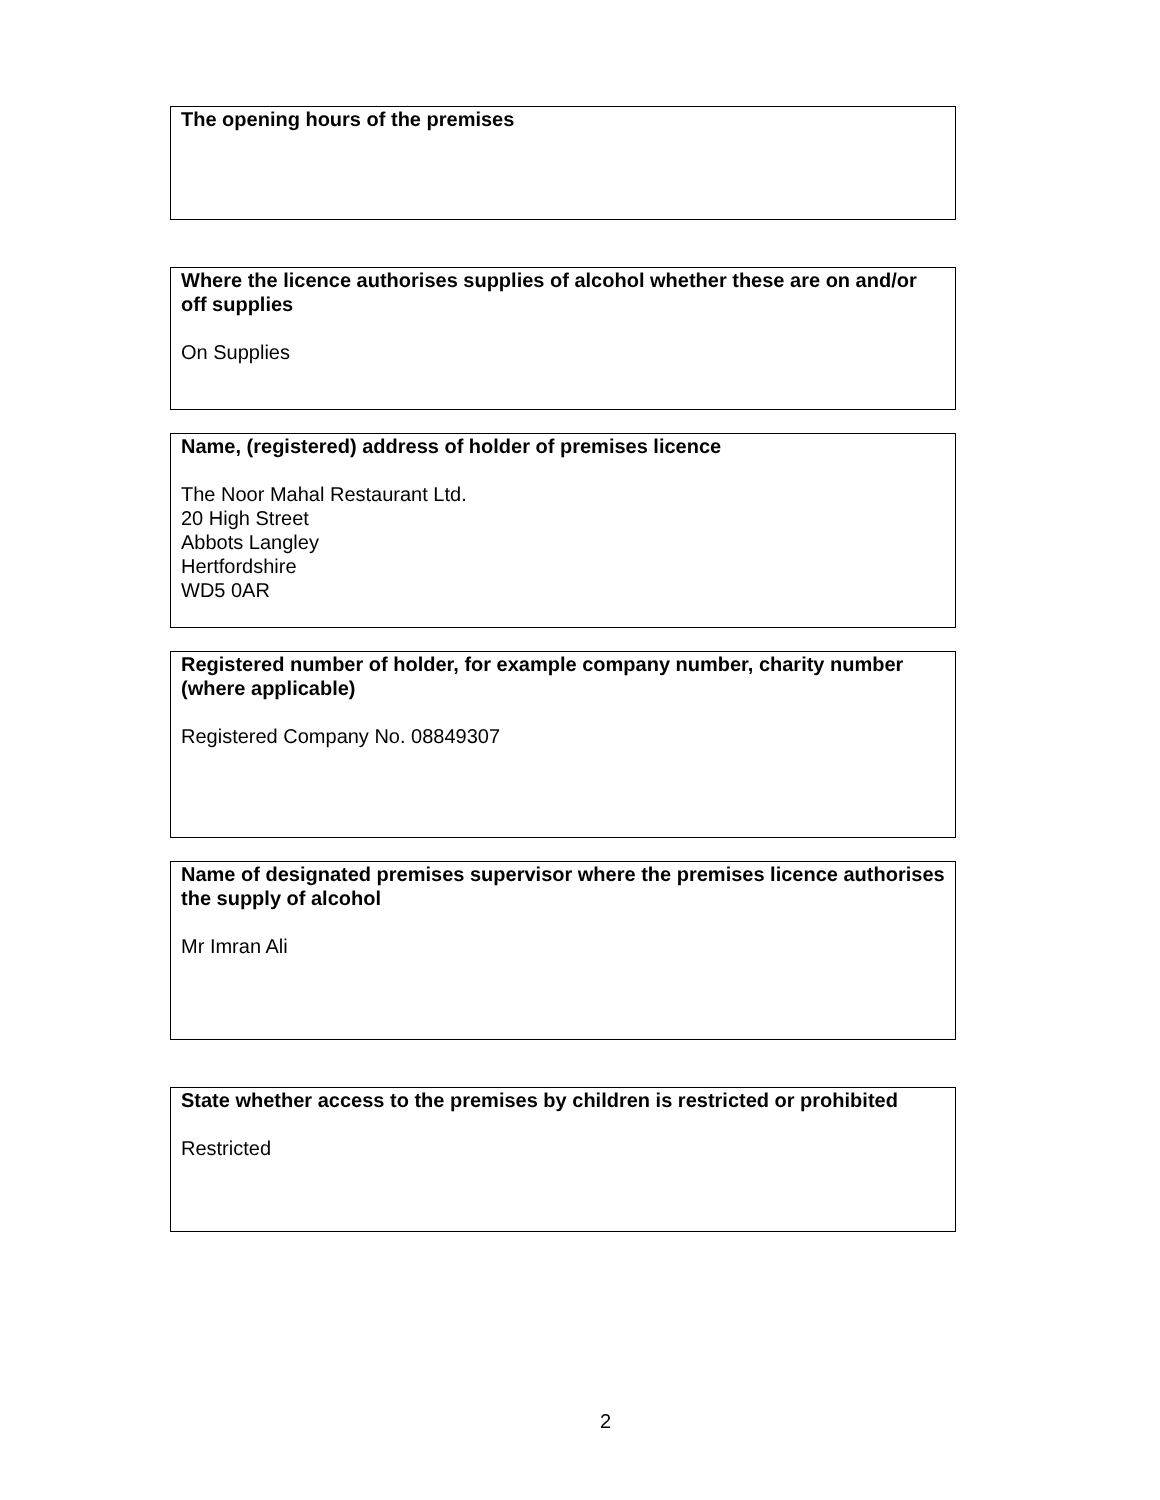The opening hours of the premises
Where the licence authorises supplies of alcohol whether these are on and/or off supplies
On Supplies
Name, (registered) address of holder of premises licence
The Noor Mahal Restaurant Ltd.
20 High Street
Abbots Langley
Hertfordshire
WD5 0AR
Registered number of holder, for example company number, charity number (where applicable)
Registered Company No. 08849307
Name of designated premises supervisor where the premises licence authorises the supply of alcohol
Mr Imran Ali
State whether access to the premises by children is restricted or prohibited
Restricted
2